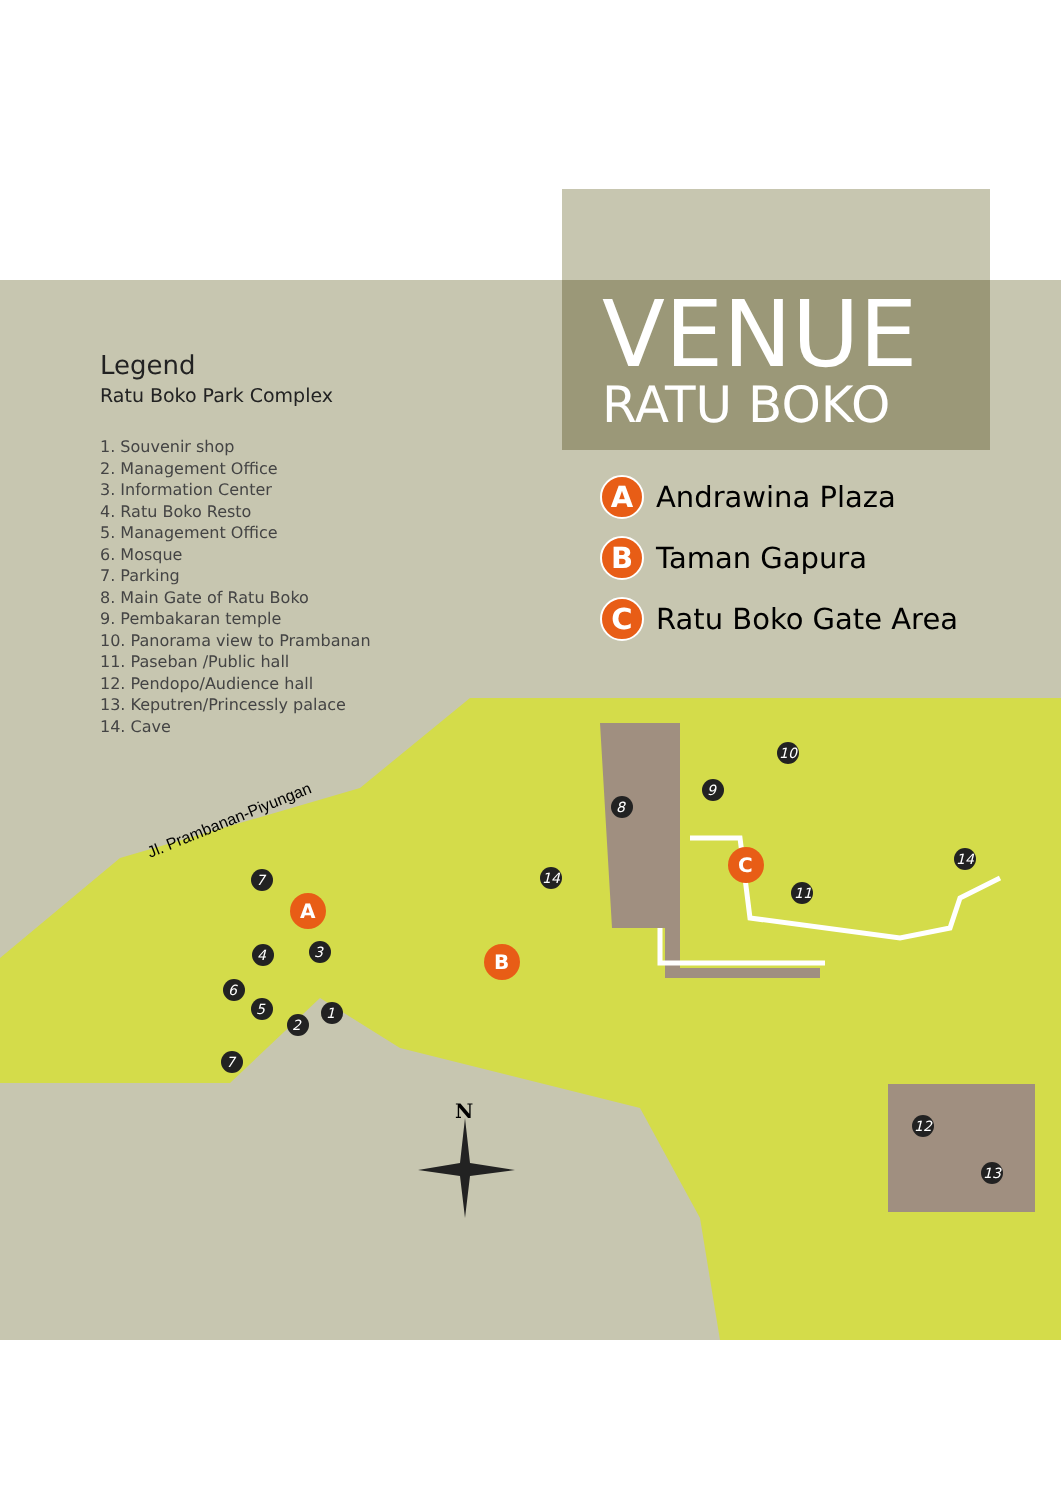VENUE
RATU BOKO
Legend
Ratu Boko Park Complex
1. Souvenir shop
2. Management Office
3. Information Center
4. Ratu Boko Resto
5. Management Office
6. Mosque
7. Parking
8. Main Gate of Ratu Boko
9. Pembakaran temple
10. Panorama view to Prambanan
11. Paseban /Public hall
12. Pendopo/Audience hall
13. Keputren/Princessly palace
14. Cave
A Andrawina Plaza
B Taman Gapura
C Ratu Boko Gate Area
Jl. Prambanan-Piyungan
N
A
B
C
7
4
3
6
5
2
1
7
8
9
10
11
12
13
14
14